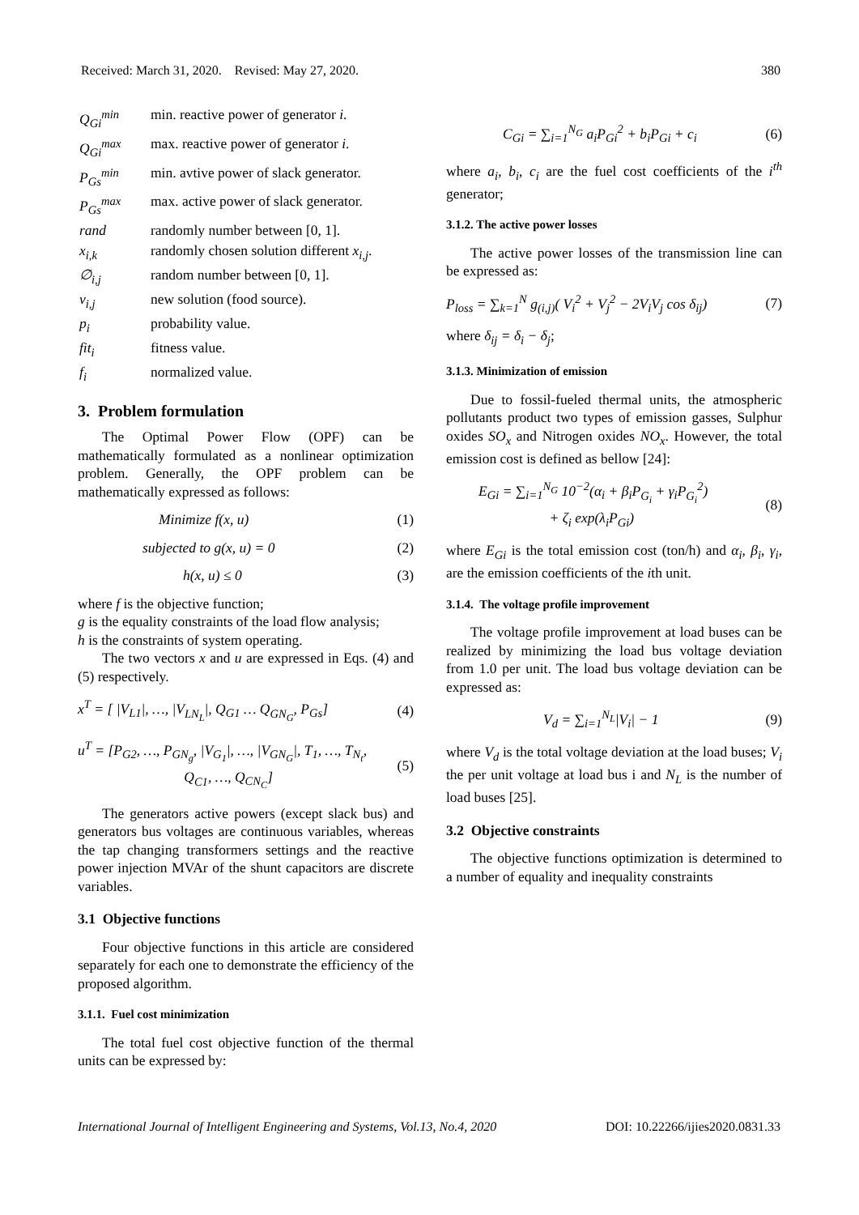Received: March 31, 2020. Revised: May 27, 2020. 380
| Q<sub>Gi</sub><sup>min</sup> | min. reactive power of generator i . |
| Q<sub>Gi</sub><sup>max</sup> | max. reactive power of generator i . |
| P<sub>Gs</sub><sup>min</sup> | min. avtive power of slack generator. |
| P<sub>Gs</sub><sup>max</sup> | max. active power of slack generator. |
| rand | randomly number between [0, 1]. |
| x<sub>i,k</sub> | randomly chosen solution different x<sub>i,j</sub> . |
| ∅<sub>i,j</sub> | random number between [0, 1]. |
| v<sub>i,j</sub> | new solution (food source). |
| p<sub>i</sub> | probability value. |
| fit<sub>i</sub> | fitness value. |
| f<sub>i</sub> | normalized value. |
3. Problem formulation
The Optimal Power Flow (OPF) can be mathematically formulated as a nonlinear optimization problem. Generally, the OPF problem can be mathematically expressed as follows:
Minimize f(x, u) (1)
subjected to g(x, u) = 0 (2)
h(x, u) ≤ 0 (3)
where f is the objective function;
g is the equality constraints of the load flow analysis;
h is the constraints of system operating.
The two vectors x and u are expressed in Eqs. (4) and (5) respectively.
x<sup>T</sup> = [ |V<sub>L1</sub>|, …, |V<sub>LN<sub>L</sub></sub>|, Q<sub>G1</sub> … Q<sub>GN<sub>G</sub></sub>, P<sub>Gs</sub>] (4)
u<sup>T</sup> = [P<sub>G2</sub>, …, P<sub>GN<sub>g</sub></sub>, |V<sub>G<sub>1</sub></sub>|, …, |V<sub>GN<sub>G</sub></sub>|, T<sub>1</sub>, …, T<sub>N<sub>t</sub></sub>,
Q<sub>C1</sub>, …, Q<sub>CN<sub>C</sub></sub>] (5)
The generators active powers (except slack bus) and generators bus voltages are continuous variables, whereas the tap changing transformers settings and the reactive power injection MVAr of the shunt capacitors are discrete variables.
3.1 Objective functions
Four objective functions in this article are considered separately for each one to demonstrate the efficiency of the proposed algorithm.
3.1.1. Fuel cost minimization
The total fuel cost objective function of the thermal units can be expressed by:
C<sub>Gi</sub> = ∑<sub>i=1</sub><sup>N<sub>G</sub></sup> a<sub>i</sub>P<sub>Gi</sub><sup>2</sup> + b<sub>i</sub>P<sub>Gi</sub> + c<sub>i</sub> (6)
where a<sub>i</sub>, b<sub>i</sub>, c<sub>i</sub> are the fuel cost coefficients of the i<sup>th</sup> generator;
3.1.2. The active power losses
The active power losses of the transmission line can be expressed as:
P<sub>loss</sub> = ∑<sub>k=1</sub><sup>N</sup> g<sub>(i,j)</sub>( V<sub>i</sub><sup>2</sup> + V<sub>j</sub><sup>2</sup> − 2V<sub>i</sub>V<sub>j</sub> cos δ<sub>ij</sub>) (7)
where δ<sub>ij</sub> = δ<sub>i</sub> − δ<sub>j</sub>;
3.1.3. Minimization of emission
Due to fossil-fueled thermal units, the atmospheric pollutants product two types of emission gasses, Sulphur oxides SO<sub>x</sub> and Nitrogen oxides NO<sub>x</sub>. However, the total emission cost is defined as bellow [24]:
E<sub>Gi</sub> = ∑<sub>i=1</sub><sup>N<sub>G</sub></sup> 10<sup>−2</sup>(α<sub>i</sub> + β<sub>i</sub>P<sub>G<sub>i</sub></sub> + γ<sub>i</sub>P<sub>G<sub>i</sub></sub><sup>2</sup>)
+ ζ<sub>i</sub> exp(λ<sub>i</sub>P<sub>Gi</sub>) (8)
where E<sub>Gi</sub> is the total emission cost (ton/h) and α<sub>i</sub>, β<sub>i</sub>, γ<sub>i</sub>, are the emission coefficients of the ith unit.
3.1.4. The voltage profile improvement
The voltage profile improvement at load buses can be realized by minimizing the load bus voltage deviation from 1.0 per unit. The load bus voltage deviation can be expressed as:
V<sub>d</sub> = ∑<sub>i=1</sub><sup>N<sub>L</sub></sup>|V<sub>i</sub>| − 1 (9)
where V<sub>d</sub> is the total voltage deviation at the load buses; V<sub>i</sub> the per unit voltage at load bus i and N<sub>L</sub> is the number of load buses [25].
3.2 Objective constraints
The objective functions optimization is determined to a number of equality and inequality constraints
International Journal of Intelligent Engineering and Systems, Vol.13, No.4, 2020 DOI: 10.22266/ijies2020.0831.33